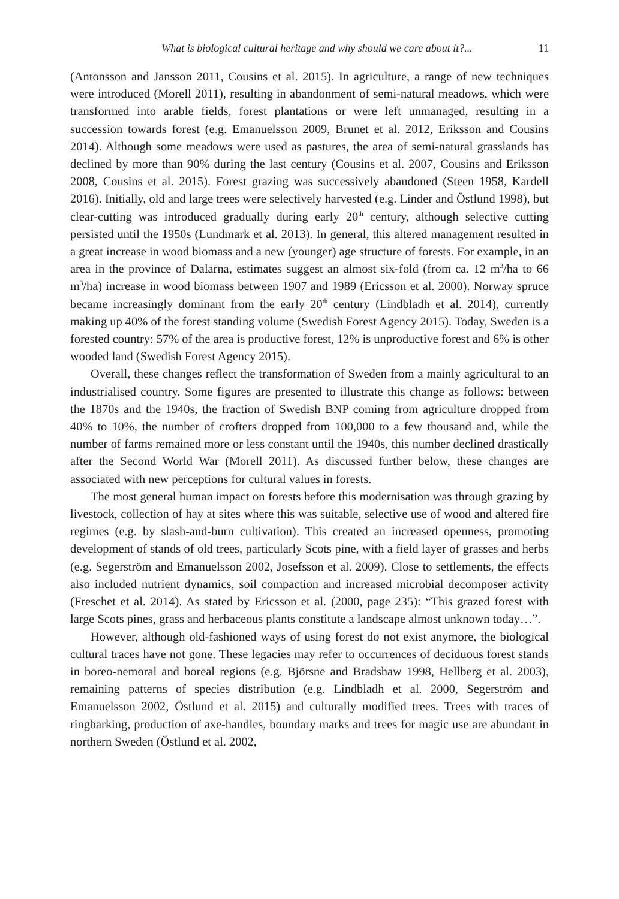What is biological cultural heritage and why should we care about it?... 11
(Antonsson and Jansson 2011, Cousins et al. 2015). In agriculture, a range of new techniques were introduced (Morell 2011), resulting in abandonment of semi-natural meadows, which were transformed into arable fields, forest plantations or were left unmanaged, resulting in a succession towards forest (e.g. Emanuelsson 2009, Brunet et al. 2012, Eriksson and Cousins 2014). Although some meadows were used as pastures, the area of semi-natural grasslands has declined by more than 90% during the last century (Cousins et al. 2007, Cousins and Eriksson 2008, Cousins et al. 2015). Forest grazing was successively abandoned (Steen 1958, Kardell 2016). Initially, old and large trees were selectively harvested (e.g. Linder and Östlund 1998), but clear-cutting was introduced gradually during early 20<sup>th</sup> century, although selective cutting persisted until the 1950s (Lundmark et al. 2013). In general, this altered management resulted in a great increase in wood biomass and a new (younger) age structure of forests. For example, in an area in the province of Dalarna, estimates suggest an almost six-fold (from ca. 12 m<sup>3</sup>/ha to 66 m<sup>3</sup>/ha) increase in wood biomass between 1907 and 1989 (Ericsson et al. 2000). Norway spruce became increasingly dominant from the early 20<sup>th</sup> century (Lindbladh et al. 2014), currently making up 40% of the forest standing volume (Swedish Forest Agency 2015). Today, Sweden is a forested country: 57% of the area is productive forest, 12% is unproductive forest and 6% is other wooded land (Swedish Forest Agency 2015).
Overall, these changes reflect the transformation of Sweden from a mainly agricultural to an industrialised country. Some figures are presented to illustrate this change as follows: between the 1870s and the 1940s, the fraction of Swedish BNP coming from agriculture dropped from 40% to 10%, the number of crofters dropped from 100,000 to a few thousand and, while the number of farms remained more or less constant until the 1940s, this number declined drastically after the Second World War (Morell 2011). As discussed further below, these changes are associated with new perceptions for cultural values in forests.
The most general human impact on forests before this modernisation was through grazing by livestock, collection of hay at sites where this was suitable, selective use of wood and altered fire regimes (e.g. by slash-and-burn cultivation). This created an increased openness, promoting development of stands of old trees, particularly Scots pine, with a field layer of grasses and herbs (e.g. Segerström and Emanuelsson 2002, Josefsson et al. 2009). Close to settlements, the effects also included nutrient dynamics, soil compaction and increased microbial decomposer activity (Freschet et al. 2014). As stated by Ericsson et al. (2000, page 235): “This grazed forest with large Scots pines, grass and herbaceous plants constitute a landscape almost unknown today…”.
However, although old-fashioned ways of using forest do not exist anymore, the biological cultural traces have not gone. These legacies may refer to occurrences of deciduous forest stands in boreo-nemoral and boreal regions (e.g. Björsne and Bradshaw 1998, Hellberg et al. 2003), remaining patterns of species distribution (e.g. Lindbladh et al. 2000, Segerström and Emanuelsson 2002, Östlund et al. 2015) and culturally modified trees. Trees with traces of ringbarking, production of axe-handles, boundary marks and trees for magic use are abundant in northern Sweden (Östlund et al. 2002,